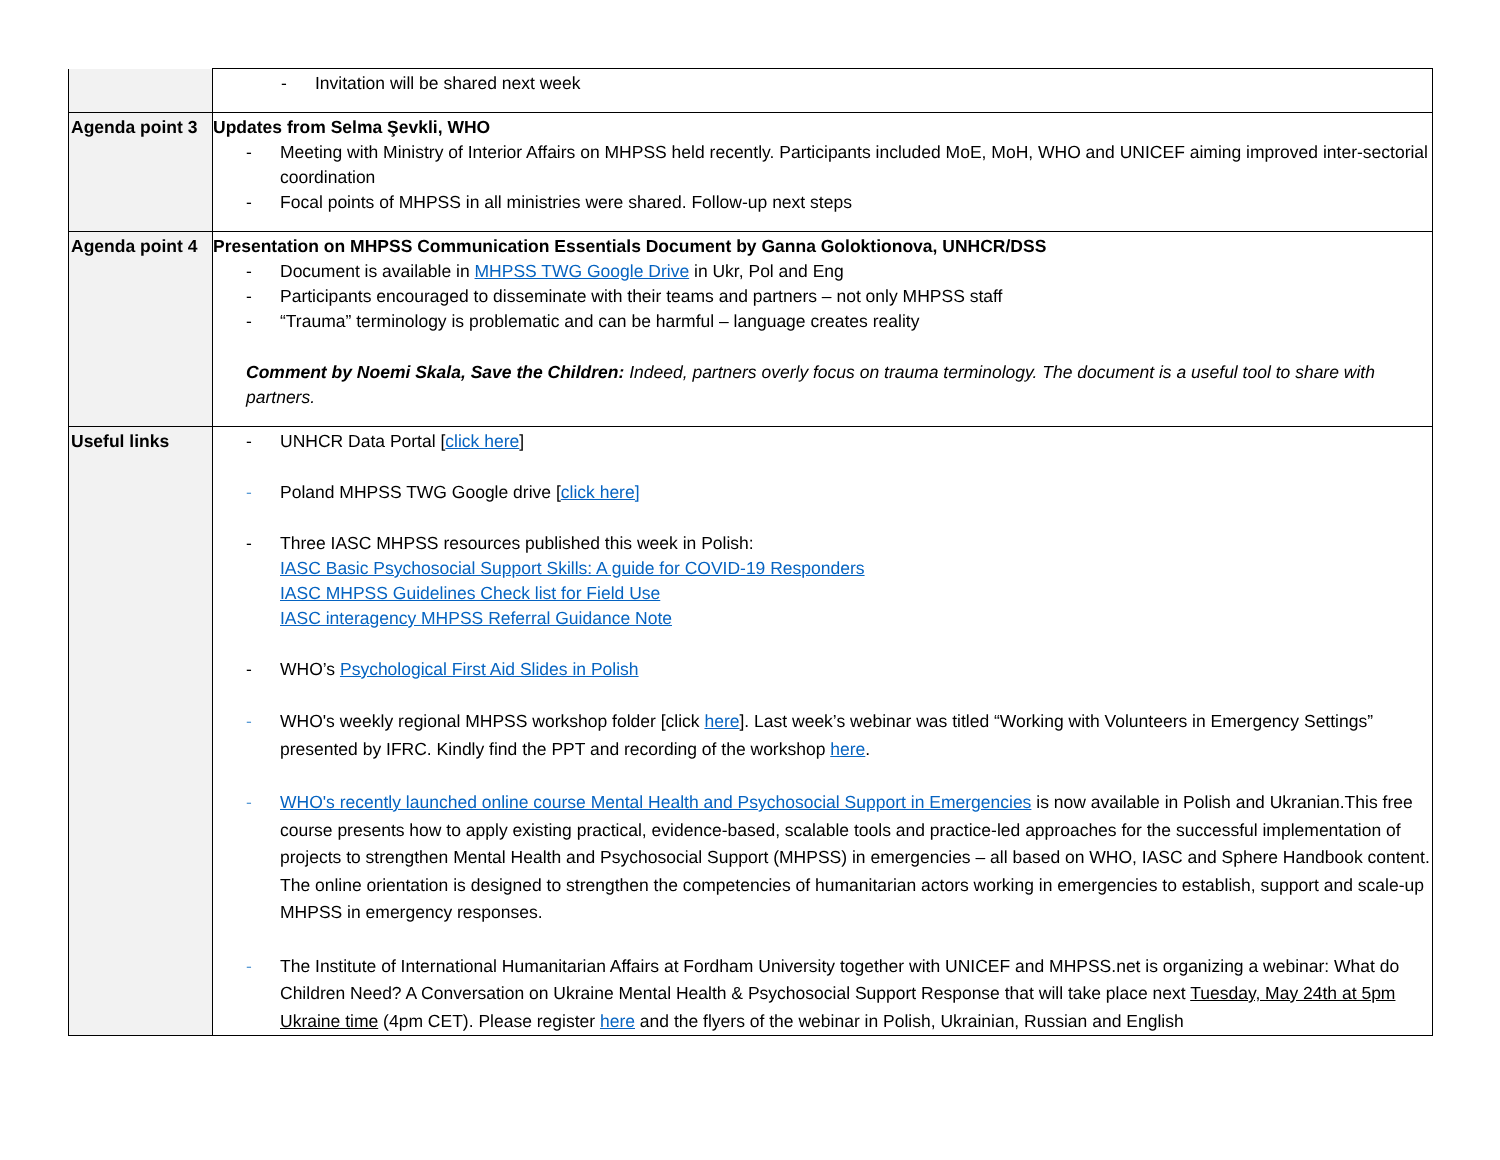| | - Invitation will be shared next week |
| Agenda point 3 | Updates from Selma Şevkli, WHO - Meeting with Ministry of Interior Affairs on MHPSS held recently. Participants included MoE, MoH, WHO and UNICEF aiming improved inter-sectorial coordination - Focal points of MHPSS in all ministries were shared. Follow-up next steps |
| Agenda point 4 | Presentation on MHPSS Communication Essentials Document by Ganna Goloktionova, UNHCR/DSS - Document is available in MHPSS TWG Google Drive in Ukr, Pol and Eng - Participants encouraged to disseminate with their teams and partners – not only MHPSS staff - “Trauma” terminology is problematic and can be harmful – language creates reality Comment by Noemi Skala, Save the Children: Indeed, partners overly focus on trauma terminology. The document is a useful tool to share with partners. |
| Useful links | - UNHCR Data Portal [ click here ] - Poland MHPSS TWG Google drive [ click here] - Three IASC MHPSS resources published this week in Polish: IASC Basic Psychosocial Support Skills: A guide for COVID-19 Responders IASC MHPSS Guidelines Check list for Field Use IASC interagency MHPSS Referral Guidance Note - WHO’s Psychological First Aid Slides in Polish - WHO's weekly regional MHPSS workshop folder [click here ]. Last week’s webinar was titled “Working with Volunteers in Emergency Settings” presented by IFRC. Kindly find the PPT and recording of the workshop here . - WHO's recently launched online course Mental Health and Psychosocial Support in Emergencies is now available in Polish and Ukranian.This free course presents how to apply existing practical, evidence-based, scalable tools and practice-led approaches for the successful implementation of projects to strengthen Mental Health and Psychosocial Support (MHPSS) in emergencies – all based on WHO, IASC and Sphere Handbook content. The online orientation is designed to strengthen the competencies of humanitarian actors working in emergencies to establish, support and scale-up MHPSS in emergency responses. - The Institute of International Humanitarian Affairs at Fordham University together with UNICEF and MHPSS.net is organizing a webinar: What do Children Need? A Conversation on Ukraine Mental Health & Psychosocial Support Response that will take place next Tuesday, May 24th at 5pm Ukraine time (4pm CET). Please register here and the flyers of the webinar in Polish, Ukrainian, Russian and English |